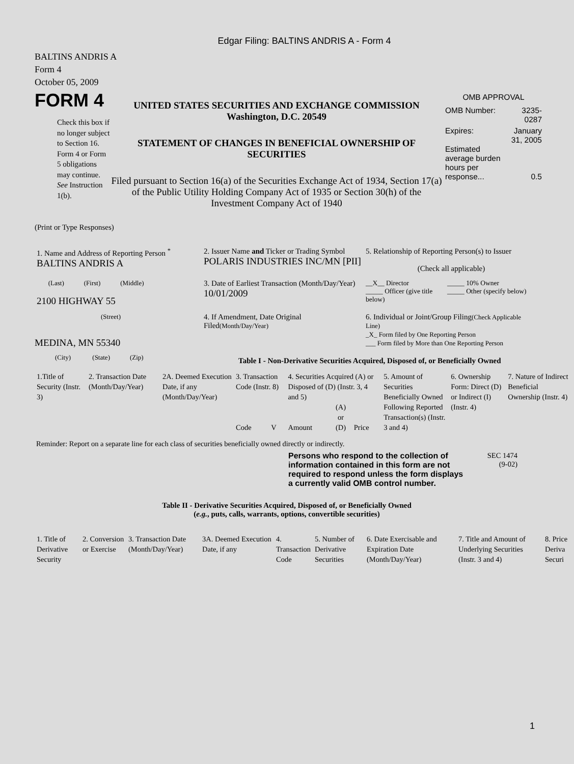Edgar Filing: BALTINS ANDRIS A - Form 4
BALTINS ANDRIS A
Form 4
October 05, 2009
FORM 4
Check this box if no longer subject to Section 16. Form 4 or Form 5 obligations may continue. See Instruction 1(b).
UNITED STATES SECURITIES AND EXCHANGE COMMISSION
Washington, D.C. 20549
STATEMENT OF CHANGES IN BENEFICIAL OWNERSHIP OF SECURITIES
Filed pursuant to Section 16(a) of the Securities Exchange Act of 1934, Section 17(a) of the Public Utility Holding Company Act of 1935 or Section 30(h) of the Investment Company Act of 1940
OMB APPROVAL
| OMB Number: | 3235-0287 |
| Expires: | January 31, 2005 |
| Estimated average burden hours per response... | 0.5 |
(Print or Type Responses)
| 1. Name and Address of Reporting Person <sup>*</sup> BALTINS ANDRIS A | 2. Issuer Name and Ticker or Trading Symbol POLARIS INDUSTRIES INC/MN [PII] | 5. Relationship of Reporting Person(s) to Issuer (Check all applicable) |
| (Last) (First) (Middle) 2100 HIGHWAY 55 | 3. Date of Earliest Transaction (Month/Day/Year) 10/01/2009 | / __X__ Director _____ Officer (give title below) / _____ 10% Owner _____ Other (specify below) / |
| (Street) MEDINA, MN 55340 | 4. If Amendment, Date Original Filed (Month/Day/Year) | 6. Individual or Joint/Group Filing (Check Applicable Line) _X_ Form filed by One Reporting Person ___ Form filed by More than One Reporting Person |
(City) (State) (Zip)
Table I - Non-Derivative Securities Acquired, Disposed of, or Beneficially Owned
| 1.Title of Security (Instr. 3) | 2. Transaction Date (Month/Day/Year) | 2A. Deemed Execution Date, if any (Month/Day/Year) | 3. Transaction Code (Instr. 8) | | 4. Securities Acquired (A) or Disposed of (D) (Instr. 3, 4 and 5) | | | 5. Amount of Securities Beneficially Owned Following Reported Transaction(s) (Instr. 3 and 4) | 6. Ownership Form: Direct (D) or Indirect (I) (Instr. 4) | 7. Nature of Indirect Beneficial Ownership (Instr. 4) |
| | | | Code | V | Amount | (A) or (D) | Price | | | |
Reminder: Report on a separate line for each class of securities beneficially owned directly or indirectly.
Persons who respond to the collection of information contained in this form are not required to respond unless the form displays a currently valid OMB control number.
SEC 1474
(9-02)
Table II - Derivative Securities Acquired, Disposed of, or Beneficially Owned
(e.g., puts, calls, warrants, options, convertible securities)
| 1. Title of Derivative Security | 2. Conversion or Exercise | 3. Transaction Date (Month/Day/Year) | 3A. Deemed Execution Date, if any | 4. Transaction Code | 5. Number of Derivative Securities | 6. Date Exercisable and Expiration Date (Month/Day/Year) | 7. Title and Amount of Underlying Securities (Instr. 3 and 4) | 8. Price Deriva Securi |
1